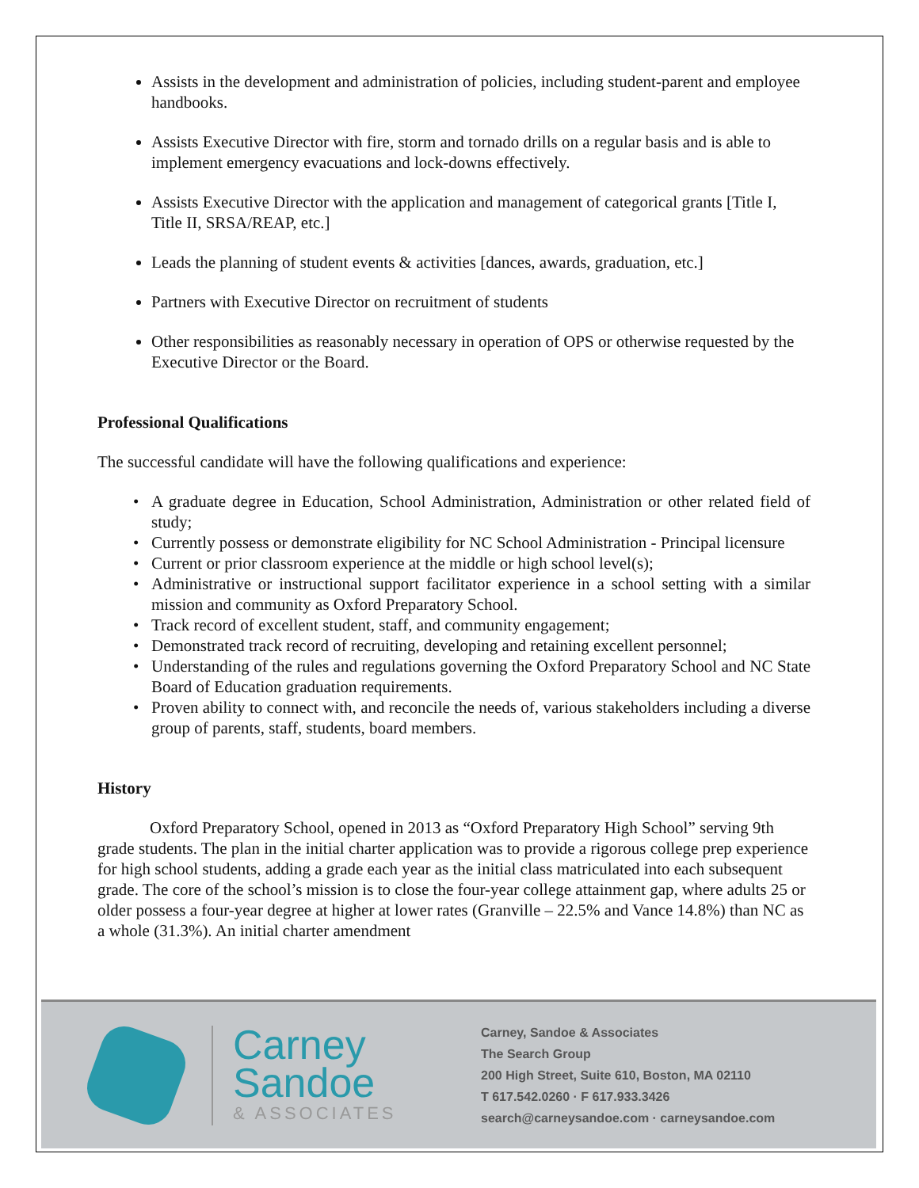Assists in the development and administration of policies, including student-parent and employee handbooks.
Assists Executive Director with fire, storm and tornado drills on a regular basis and is able to implement emergency evacuations and lock-downs effectively.
Assists Executive Director with the application and management of categorical grants [Title I, Title II, SRSA/REAP, etc.]
Leads the planning of student events & activities [dances, awards, graduation, etc.]
Partners with Executive Director on recruitment of students
Other responsibilities as reasonably necessary in operation of OPS or otherwise requested by the Executive Director or the Board.
Professional Qualifications
The successful candidate will have the following qualifications and experience:
A graduate degree in Education, School Administration, Administration or other related field of study;
Currently possess or demonstrate eligibility for NC School Administration - Principal licensure
Current or prior classroom experience at the middle or high school level(s);
Administrative or instructional support facilitator experience in a school setting with a similar mission and community as Oxford Preparatory School.
Track record of excellent student, staff, and community engagement;
Demonstrated track record of recruiting, developing and retaining excellent personnel;
Understanding of the rules and regulations governing the Oxford Preparatory School and NC State Board of Education graduation requirements.
Proven ability to connect with, and reconcile the needs of, various stakeholders including a diverse group of parents, staff, students, board members.
History
Oxford Preparatory School, opened in 2013 as “Oxford Preparatory High School” serving 9th grade students. The plan in the initial charter application was to provide a rigorous college prep experience for high school students, adding a grade each year as the initial class matriculated into each subsequent grade. The core of the school’s mission is to close the four-year college attainment gap, where adults 25 or older possess a four-year degree at higher at lower rates (Granville – 22.5% and Vance 14.8%) than NC as a whole (31.3%). An initial charter amendment
Carney
Sandoe
& ASSOCIATES
Carney, Sandoe & Associates
The Search Group
200 High Street, Suite 610, Boston, MA 02110
T 617.542.0260 · F 617.933.3426
search@carneysandoe.com · carneysandoe.com